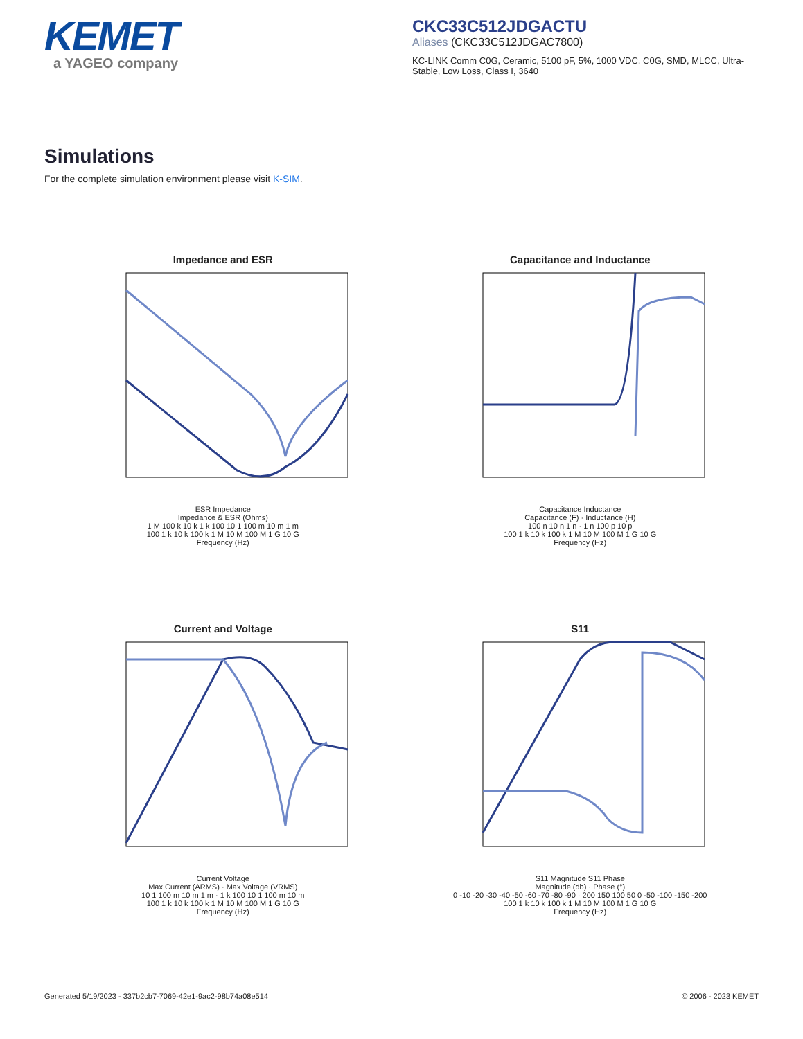KEMET
a YAGEO company
CKC33C512JDGACTU
Aliases (CKC33C512JDGAC7800)
KC-LINK Comm C0G, Ceramic, 5100 pF, 5%, 1000 VDC, C0G, SMD, MLCC, Ultra-Stable, Low Loss, Class I, 3640
Simulations
For the complete simulation environment please visit K-SIM.
Impedance and ESR
ESR Impedance
Impedance & ESR (Ohms)
1 M 100 k 10 k 1 k 100 10 1 100 m 10 m 1 m
100 1 k 10 k 100 k 1 M 10 M 100 M 1 G 10 G
Frequency (Hz)
Capacitance and Inductance
Capacitance Inductance
Capacitance (F) · Inductance (H)
100 n 10 n 1 n · 1 n 100 p 10 p
100 1 k 10 k 100 k 1 M 10 M 100 M 1 G 10 G
Frequency (Hz)
Current and Voltage
Current Voltage
Max Current (ARMS) · Max Voltage (VRMS)
10 1 100 m 10 m 1 m · 1 k 100 10 1 100 m 10 m
100 1 k 10 k 100 k 1 M 10 M 100 M 1 G 10 G
Frequency (Hz)
S11
S11 Magnitude S11 Phase
Magnitude (db) · Phase (°)
0 -10 -20 -30 -40 -50 -60 -70 -80 -90 · 200 150 100 50 0 -50 -100 -150 -200
100 1 k 10 k 100 k 1 M 10 M 100 M 1 G 10 G
Frequency (Hz)
Generated 5/19/2023 - 337b2cb7-7069-42e1-9ac2-98b74a08e514 © 2006 - 2023 KEMET